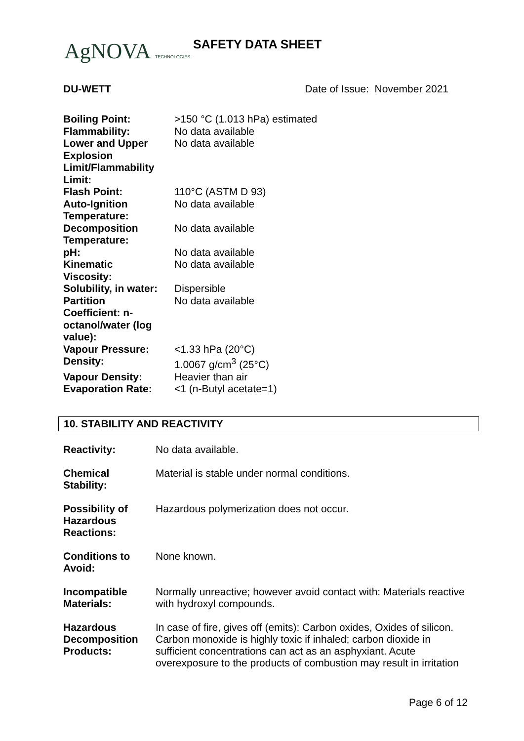AgNOVA TECHNOLOGIES SAFETY DATA SHEET
DU-WETT Date of Issue: November 2021
| Boiling Point: | >150 °C (1.013 hPa) estimated |
| Flammability: | No data available |
| Lower and Upper Explosion Limit/Flammability Limit: | No data available |
| Flash Point: | 110°C (ASTM D 93) |
| Auto-Ignition Temperature: | No data available |
| Decomposition Temperature: | No data available |
| pH: | No data available |
| Kinematic Viscosity: | No data available |
| Solubility, in water: | Dispersible |
| Partition Coefficient: n- octanol/water (log value): | No data available |
| Vapour Pressure: | <1.33 hPa (20°C) |
| Density: | 1.0067 g/cm<sup>3</sup> (25°C) |
| Vapour Density: | Heavier than air |
| Evaporation Rate: | <1 (n-Butyl acetate=1) |
10. STABILITY AND REACTIVITY
| Reactivity: | No data available. |
| Chemical Stability: | Material is stable under normal conditions. |
| Possibility of Hazardous Reactions: | Hazardous polymerization does not occur. |
| Conditions to Avoid: | None known. |
| Incompatible Materials: | Normally unreactive; however avoid contact with: Materials reactive with hydroxyl compounds. |
| Hazardous Decomposition Products: | In case of fire, gives off (emits): Carbon oxides, Oxides of silicon. Carbon monoxide is highly toxic if inhaled; carbon dioxide in sufficient concentrations can act as an asphyxiant. Acute overexposure to the products of combustion may result in irritation |
Page 6 of 12